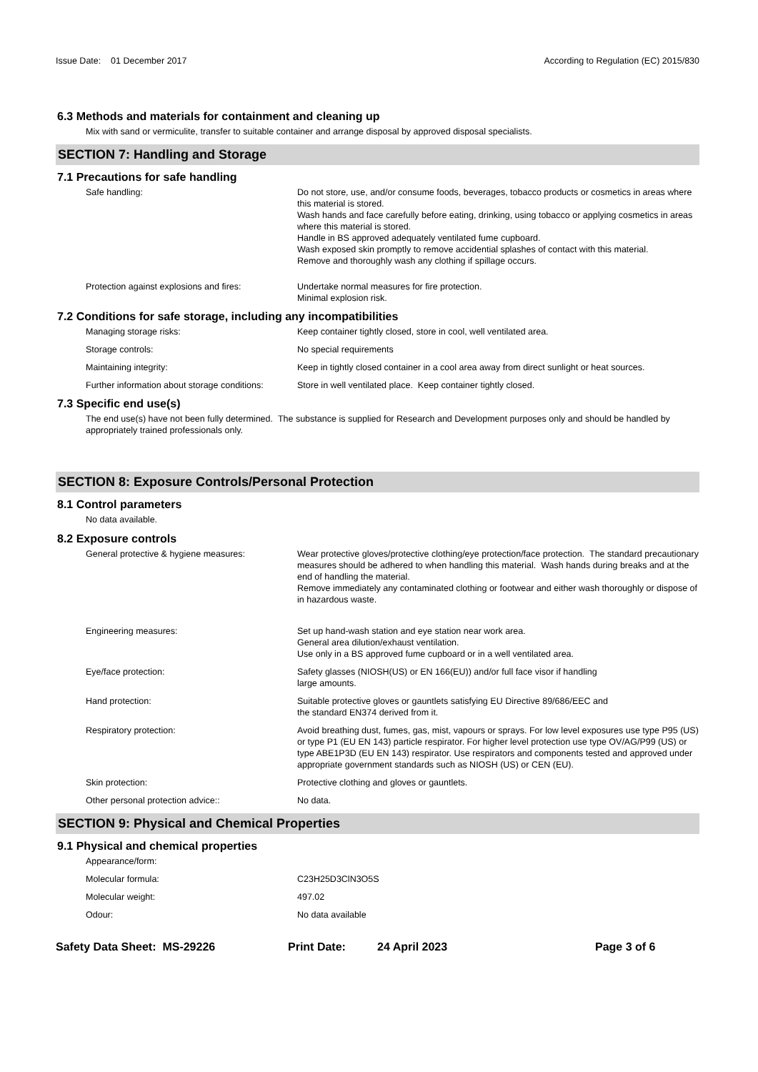Issue Date: 01 December 2017
According to Regulation (EC) 2015/830
6.3 Methods and materials for containment and cleaning up
Mix with sand or vermiculite, transfer to suitable container and arrange disposal by approved disposal specialists.
SECTION 7: Handling and Storage
7.1 Precautions for safe handling
Safe handling: Do not store, use, and/or consume foods, beverages, tobacco products or cosmetics in areas where this material is stored.
Wash hands and face carefully before eating, drinking, using tobacco or applying cosmetics in areas where this material is stored.
Handle in BS approved adequately ventilated fume cupboard.
Wash exposed skin promptly to remove accidential splashes of contact with this material.
Remove and thoroughly wash any clothing if spillage occurs.
Protection against explosions and fires:
Undertake normal measures for fire protection.
Minimal explosion risk.
7.2 Conditions for safe storage, including any incompatibilities
Managing storage risks: Keep container tightly closed, store in cool, well ventilated area.
Storage controls: No special requirements
Maintaining integrity: Keep in tightly closed container in a cool area away from direct sunlight or heat sources.
Further information about storage conditions:
Store in well ventilated place. Keep container tightly closed.
7.3 Specific end use(s)
The end use(s) have not been fully determined. The substance is supplied for Research and Development purposes only and should be handled by appropriately trained professionals only.
SECTION 8: Exposure Controls/Personal Protection
8.1 Control parameters
No data available.
8.2 Exposure controls
General protective & hygiene measures: Wear protective gloves/protective clothing/eye protection/face protection. The standard precautionary measures should be adhered to when handling this material. Wash hands during breaks and at the end of handling the material.
Remove immediately any contaminated clothing or footwear and either wash thoroughly or dispose of in hazardous waste.
Engineering measures: Set up hand-wash station and eye station near work area.
General area dilution/exhaust ventilation.
Use only in a BS approved fume cupboard or in a well ventilated area.
Eye/face protection: Safety glasses (NIOSH(US) or EN 166(EU)) and/or full face visor if handling
large amounts.
Hand protection: Suitable protective gloves or gauntlets satisfying EU Directive 89/686/EEC and
the standard EN374 derived from it.
Respiratory protection: Avoid breathing dust, fumes, gas, mist, vapours or sprays. For low level exposures use type P95 (US) or type P1 (EU EN 143) particle respirator. For higher level protection use type OV/AG/P99 (US) or type ABE1P3D (EU EN 143) respirator. Use respirators and components tested and approved under appropriate government standards such as NIOSH (US) or CEN (EU).
Skin protection: Protective clothing and gloves or gauntlets.
Other personal protection advice:: No data.
SECTION 9: Physical and Chemical Properties
9.1 Physical and chemical properties
Appearance/form:
Molecular formula: C23H25D3ClN3O5S
Molecular weight: 497.02
Odour: No data available
Safety Data Sheet: MS-29226 Print Date: 24 April 2023 Page 3 of 6